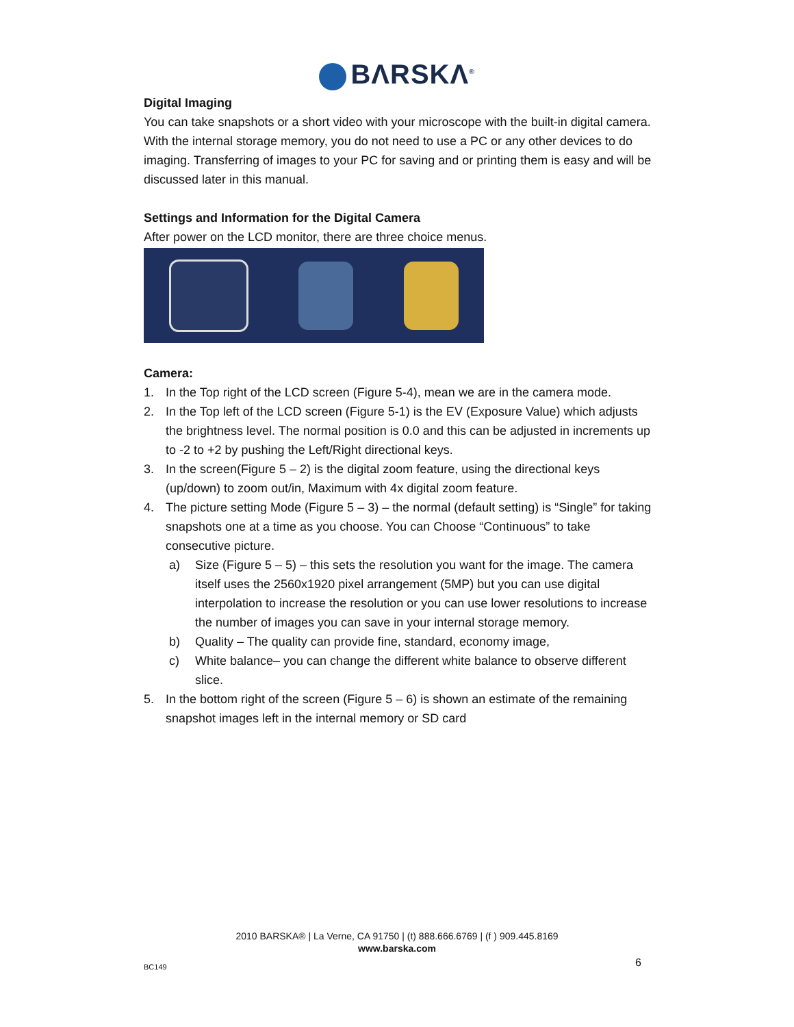BΛRSKΛ<sup>®</sup>
Digital Imaging
You can take snapshots or a short video with your microscope with the built-in digital camera. With the internal storage memory, you do not need to use a PC or any other devices to do imaging. Transferring of images to your PC for saving and or printing them is easy and will be discussed later in this manual.
Settings and Information for the Digital Camera
After power on the LCD monitor, there are three choice menus.
Camera:
1. In the Top right of the LCD screen (Figure 5-4), mean we are in the camera mode.
2. In the Top left of the LCD screen (Figure 5-1) is the EV (Exposure Value) which adjusts the brightness level. The normal position is 0.0 and this can be adjusted in increments up to -2 to +2 by pushing the Left/Right directional keys.
3. In the screen(Figure 5 – 2) is the digital zoom feature, using the directional keys (up/down) to zoom out/in, Maximum with 4x digital zoom feature.
4. The picture setting Mode (Figure 5 – 3) – the normal (default setting) is “Single” for taking snapshots one at a time as you choose. You can Choose “Continuous” to take consecutive picture.
a) Size (Figure 5 – 5) – this sets the resolution you want for the image. The camera itself uses the 2560x1920 pixel arrangement (5MP) but you can use digital interpolation to increase the resolution or you can use lower resolutions to increase the number of images you can save in your internal storage memory.
b) Quality – The quality can provide fine, standard, economy image,
c) White balance– you can change the different white balance to observe different slice.
5. In the bottom right of the screen (Figure 5 – 6) is shown an estimate of the remaining snapshot images left in the internal memory or SD card
2010 BARSKA® | La Verne, CA 91750 | (t) 888.666.6769 | (f ) 909.445.8169
www.barska.com
BC149 6